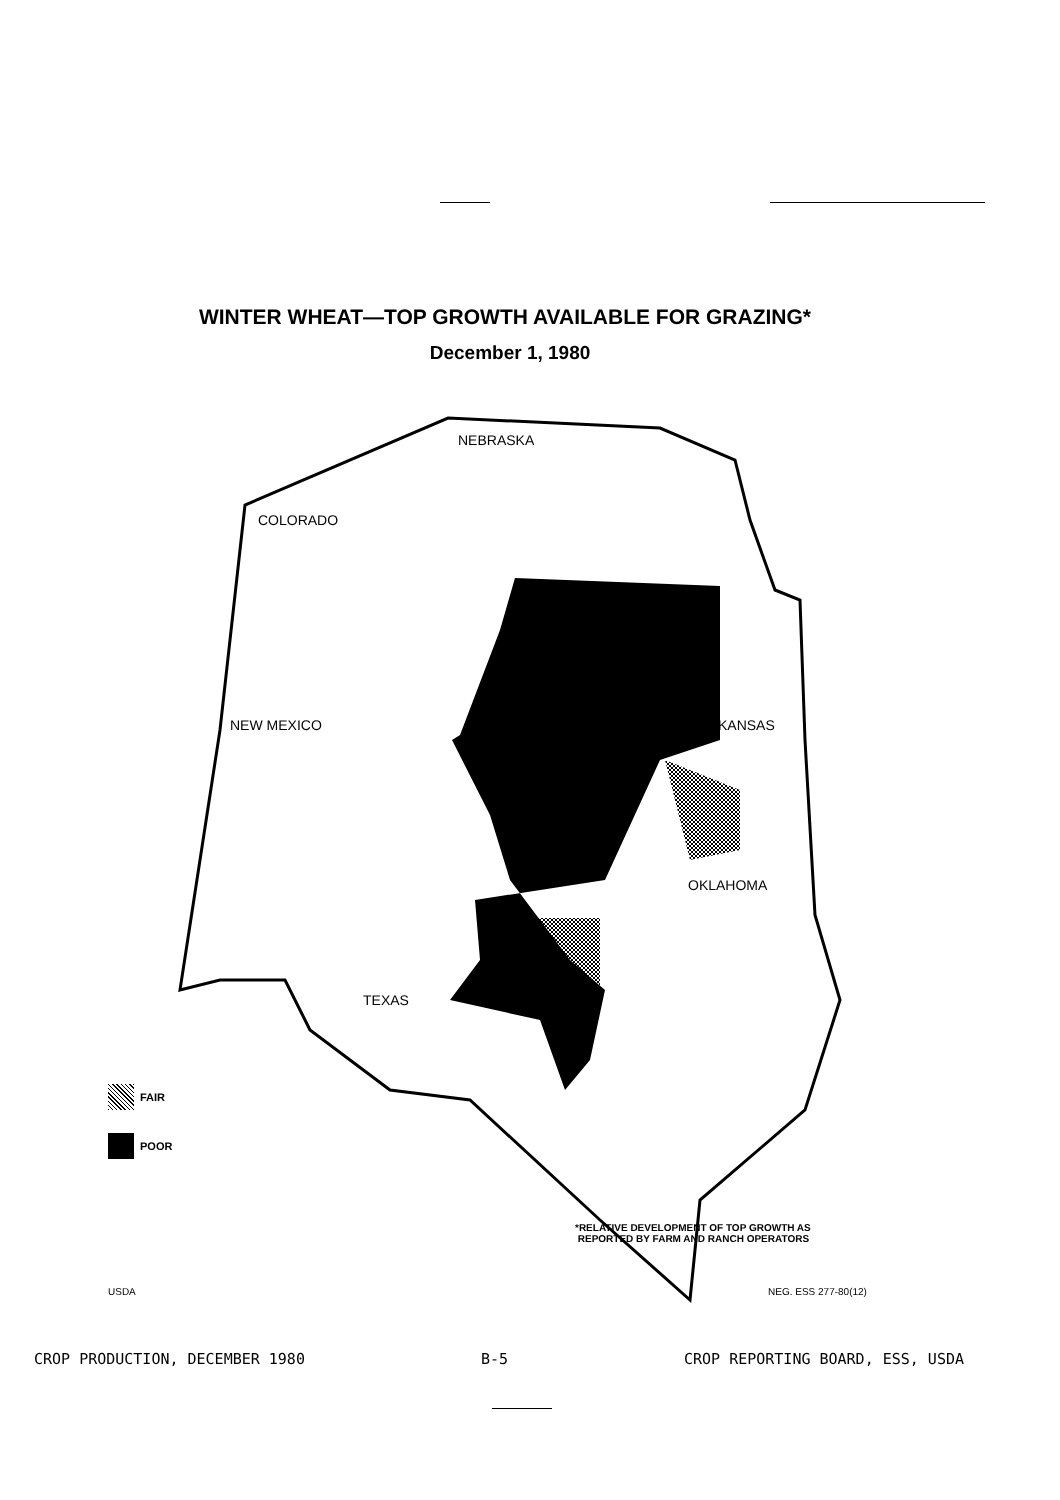WINTER WHEAT—TOP GROWTH AVAILABLE FOR GRAZING*
December 1, 1980
NEBRASKA
COLORADO
NEW MEXICO
KANSAS
OKLAHOMA
TEXAS
FAIR
POOR
*RELATIVE DEVELOPMENT OF TOP GROWTH AS
REPORTED BY FARM AND RANCH OPERATORS
USDA NEG. ESS 277-80(12)
CROP PRODUCTION, DECEMBER 1980 B-5 CROP REPORTING BOARD, ESS, USDA